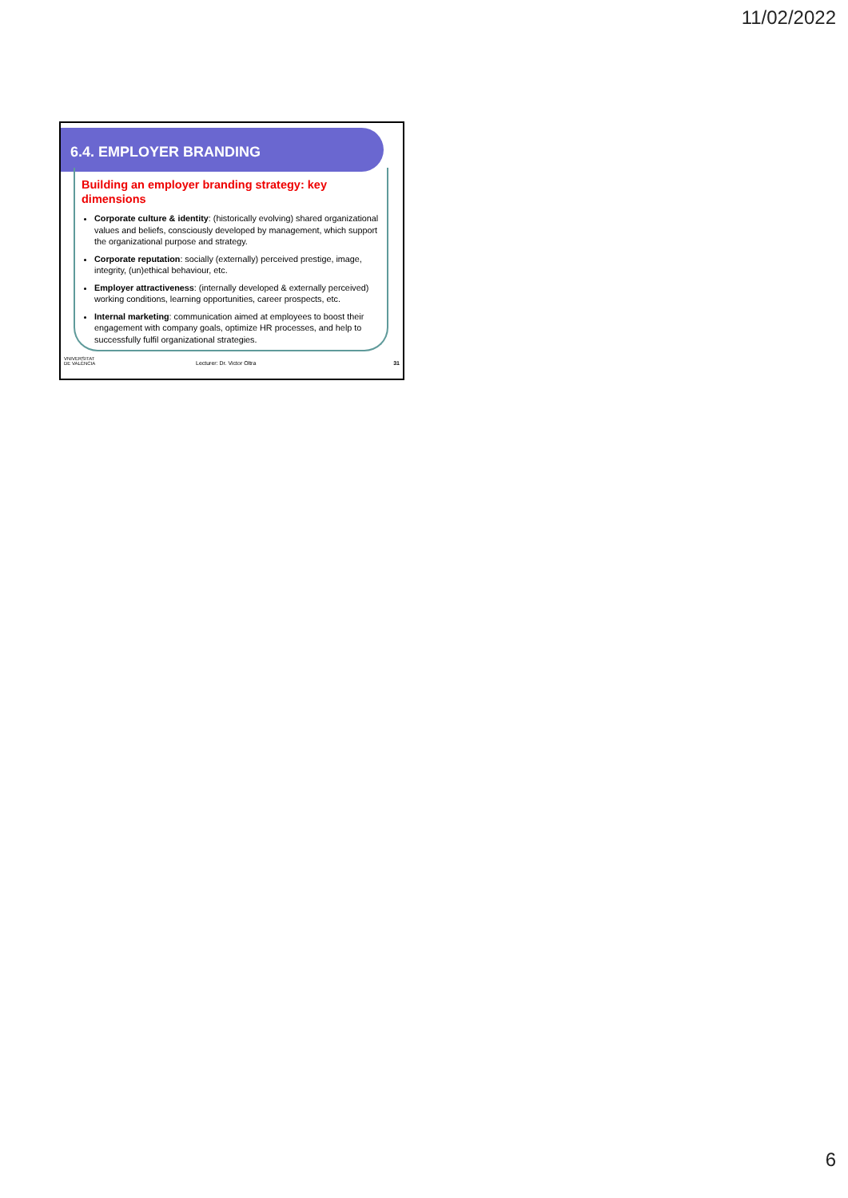11/02/2022
6.4. EMPLOYER BRANDING
Building an employer branding strategy: key dimensions
Corporate culture & identity: (historically evolving) shared organizational values and beliefs, consciously developed by management, which support the organizational purpose and strategy.
Corporate reputation: socially (externally) perceived prestige, image, integrity, (un)ethical behaviour, etc.
Employer attractiveness: (internally developed & externally perceived) working conditions, learning opportunities, career prospects, etc.
Internal marketing: communication aimed at employees to boost their engagement with company goals, optimize HR processes, and help to successfully fulfil organizational strategies.
VNIVERSITAT
DE VALÈNCIA
Lecturer: Dr. Victor Oltra
31
6